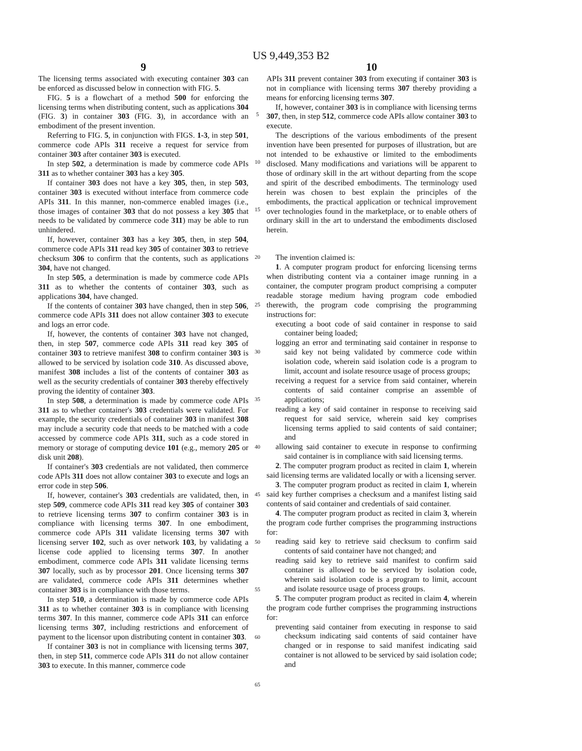US 9,449,353 B2
9
The licensing terms associated with executing container 303 can be enforced as discussed below in connection with FIG. 5.
FIG. 5 is a flowchart of a method 500 for enforcing the licensing terms when distributing content, such as applications 304 (FIG. 3) in container 303 (FIG. 3), in accordance with an embodiment of the present invention.
Referring to FIG. 5, in conjunction with FIGS. 1-3, in step 501, commerce code APIs 311 receive a request for service from container 303 after container 303 is executed.
In step 502, a determination is made by commerce code APIs 311 as to whether container 303 has a key 305.
If container 303 does not have a key 305, then, in step 503, container 303 is executed without interface from commerce code APIs 311. In this manner, non-commerce enabled images (i.e., those images of container 303 that do not possess a key 305 that needs to be validated by commerce code 311) may be able to run unhindered.
If, however, container 303 has a key 305, then, in step 504, commerce code APIs 311 read key 305 of container 303 to retrieve checksum 306 to confirm that the contents, such as applications 304, have not changed.
In step 505, a determination is made by commerce code APIs 311 as to whether the contents of container 303, such as applications 304, have changed.
If the contents of container 303 have changed, then in step 506, commerce code APIs 311 does not allow container 303 to execute and logs an error code.
If, however, the contents of container 303 have not changed, then, in step 507, commerce code APIs 311 read key 305 of container 303 to retrieve manifest 308 to confirm container 303 is allowed to be serviced by isolation code 310. As discussed above, manifest 308 includes a list of the contents of container 303 as well as the security credentials of container 303 thereby effectively proving the identity of container 303.
In step 508, a determination is made by commerce code APIs 311 as to whether container's 303 credentials were validated. For example, the security credentials of container 303 in manifest 308 may include a security code that needs to be matched with a code accessed by commerce code APIs 311, such as a code stored in memory or storage of computing device 101 (e.g., memory 205 or disk unit 208).
If container's 303 credentials are not validated, then commerce code APIs 311 does not allow container 303 to execute and logs an error code in step 506.
If, however, container's 303 credentials are validated, then, in step 509, commerce code APIs 311 read key 305 of container 303 to retrieve licensing terms 307 to confirm container 303 is in compliance with licensing terms 307. In one embodiment, commerce code APIs 311 validate licensing terms 307 with licensing server 102, such as over network 103, by validating a license code applied to licensing terms 307. In another embodiment, commerce code APIs 311 validate licensing terms 307 locally, such as by processor 201. Once licensing terms 307 are validated, commerce code APIs 311 determines whether container 303 is in compliance with those terms.
In step 510, a determination is made by commerce code APIs 311 as to whether container 303 is in compliance with licensing terms 307. In this manner, commerce code APIs 311 can enforce licensing terms 307, including restrictions and enforcement of payment to the licensor upon distributing content in container 303.
If container 303 is not in compliance with licensing terms 307, then, in step 511, commerce code APIs 311 do not allow container 303 to execute. In this manner, commerce code
5
10
15
20
25
30
35
40
45
50
55
60
65
10
APIs 311 prevent container 303 from executing if container 303 is not in compliance with licensing terms 307 thereby providing a means for enforcing licensing terms 307.
If, however, container 303 is in compliance with licensing terms 307, then, in step 512, commerce code APIs allow container 303 to execute.
The descriptions of the various embodiments of the present invention have been presented for purposes of illustration, but are not intended to be exhaustive or limited to the embodiments disclosed. Many modifications and variations will be apparent to those of ordinary skill in the art without departing from the scope and spirit of the described embodiments. The terminology used herein was chosen to best explain the principles of the embodiments, the practical application or technical improvement over technologies found in the marketplace, or to enable others of ordinary skill in the art to understand the embodiments disclosed herein.
The invention claimed is:
1. A computer program product for enforcing licensing terms when distributing content via a container image running in a container, the computer program product comprising a computer readable storage medium having program code embodied therewith, the program code comprising the programming instructions for:
executing a boot code of said container in response to said container being loaded;
logging an error and terminating said container in response to said key not being validated by commerce code within isolation code, wherein said isolation code is a program to limit, account and isolate resource usage of process groups;
receiving a request for a service from said container, wherein contents of said container comprise an assemble of applications;
reading a key of said container in response to receiving said request for said service, wherein said key comprises licensing terms applied to said contents of said container; and
allowing said container to execute in response to confirming said container is in compliance with said licensing terms.
2. The computer program product as recited in claim 1, wherein said licensing terms are validated locally or with a licensing server.
3. The computer program product as recited in claim 1, wherein said key further comprises a checksum and a manifest listing said contents of said container and credentials of said container.
4. The computer program product as recited in claim 3, wherein the program code further comprises the programming instructions for:
reading said key to retrieve said checksum to confirm said contents of said container have not changed; and
reading said key to retrieve said manifest to confirm said container is allowed to be serviced by isolation code, wherein said isolation code is a program to limit, account and isolate resource usage of process groups.
5. The computer program product as recited in claim 4, wherein the program code further comprises the programming instructions for:
preventing said container from executing in response to said checksum indicating said contents of said container have changed or in response to said manifest indicating said container is not allowed to be serviced by said isolation code; and